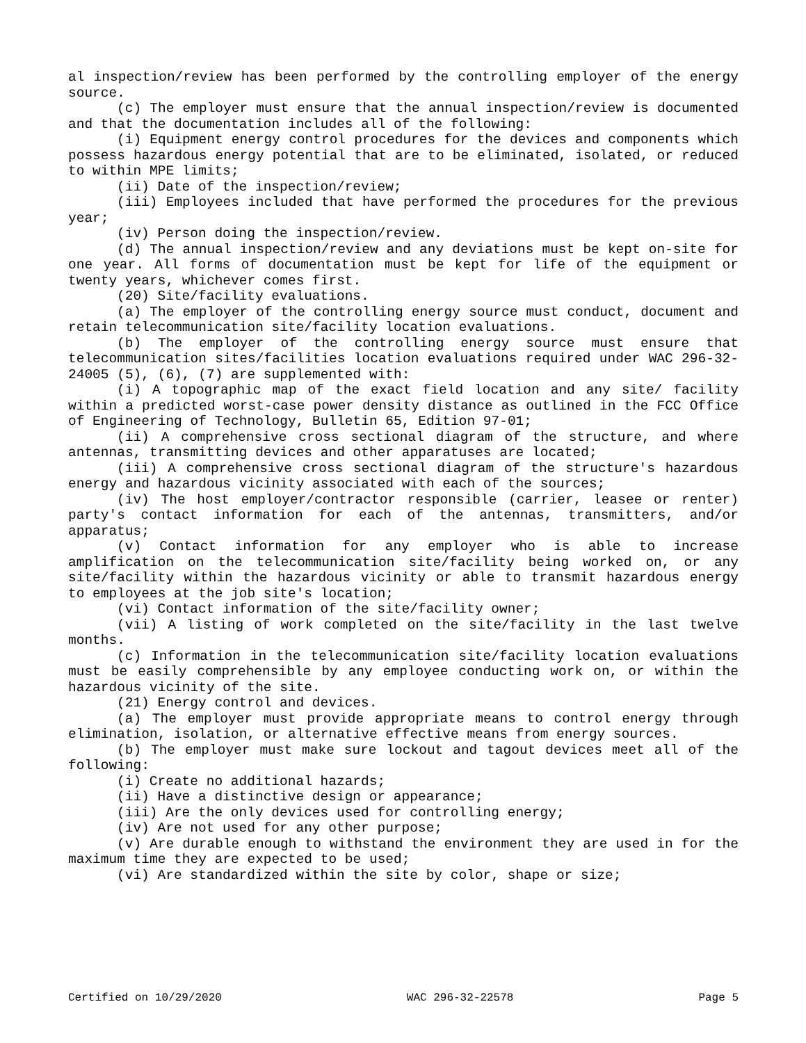al inspection/review has been performed by the controlling employer of the energy source.
(c) The employer must ensure that the annual inspection/review is documented and that the documentation includes all of the following:
(i) Equipment energy control procedures for the devices and components which possess hazardous energy potential that are to be eliminated, isolated, or reduced to within MPE limits;
(ii) Date of the inspection/review;
(iii) Employees included that have performed the procedures for the previous year;
(iv) Person doing the inspection/review.
(d) The annual inspection/review and any deviations must be kept on-site for one year. All forms of documentation must be kept for life of the equipment or twenty years, whichever comes first.
(20) Site/facility evaluations.
(a) The employer of the controlling energy source must conduct, document and retain telecommunication site/facility location evaluations.
(b) The employer of the controlling energy source must ensure that telecommunication sites/facilities location evaluations required under WAC 296-32-24005 (5), (6), (7) are supplemented with:
(i) A topographic map of the exact field location and any site/ facility within a predicted worst-case power density distance as outlined in the FCC Office of Engineering of Technology, Bulletin 65, Edition 97-01;
(ii) A comprehensive cross sectional diagram of the structure, and where antennas, transmitting devices and other apparatuses are located;
(iii) A comprehensive cross sectional diagram of the structure's hazardous energy and hazardous vicinity associated with each of the sources;
(iv) The host employer/contractor responsible (carrier, leasee or renter) party's contact information for each of the antennas, transmitters, and/or apparatus;
(v) Contact information for any employer who is able to increase amplification on the telecommunication site/facility being worked on, or any site/facility within the hazardous vicinity or able to transmit hazardous energy to employees at the job site's location;
(vi) Contact information of the site/facility owner;
(vii) A listing of work completed on the site/facility in the last twelve months.
(c) Information in the telecommunication site/facility location evaluations must be easily comprehensible by any employee conducting work on, or within the hazardous vicinity of the site.
(21) Energy control and devices.
(a) The employer must provide appropriate means to control energy through elimination, isolation, or alternative effective means from energy sources.
(b) The employer must make sure lockout and tagout devices meet all of the following:
(i) Create no additional hazards;
(ii) Have a distinctive design or appearance;
(iii) Are the only devices used for controlling energy;
(iv) Are not used for any other purpose;
(v) Are durable enough to withstand the environment they are used in for the maximum time they are expected to be used;
(vi) Are standardized within the site by color, shape or size;
Certified on 10/29/2020 WAC 296-32-22578 Page 5